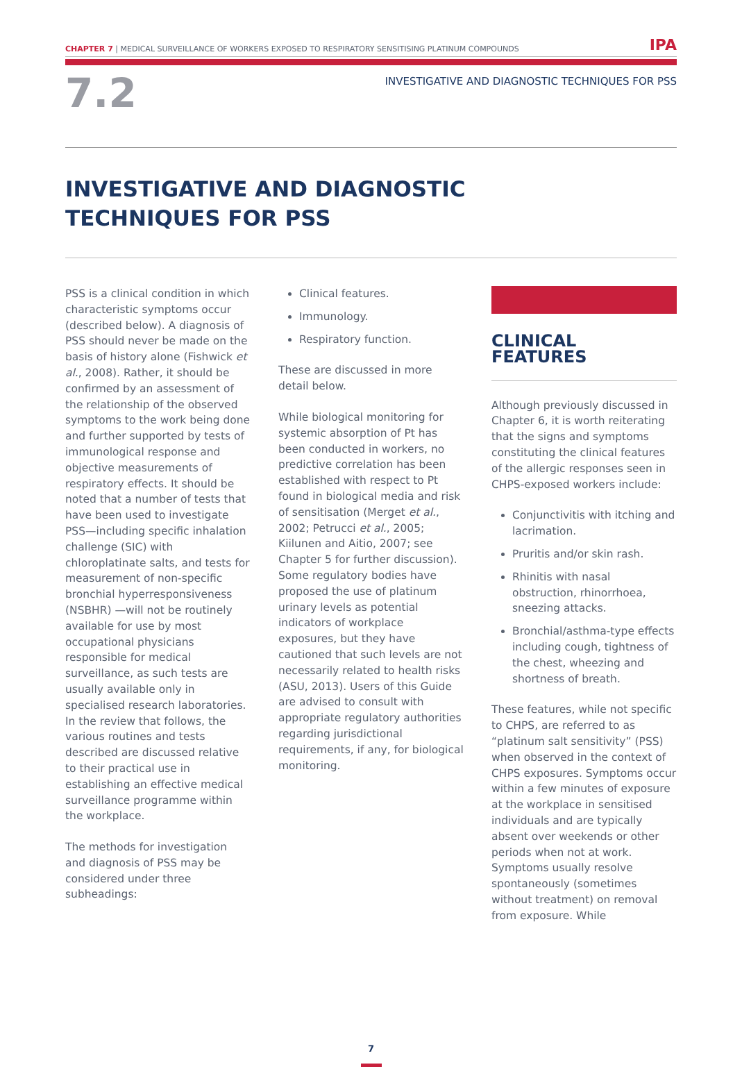CHAPTER 7 | MEDICAL SURVEILLANCE OF WORKERS EXPOSED TO RESPIRATORY SENSITISING PLATINUM COMPOUNDS IPA
7.2
INVESTIGATIVE AND DIAGNOSTIC TECHNIQUES FOR PSS
INVESTIGATIVE AND DIAGNOSTIC
TECHNIQUES FOR PSS
PSS is a clinical condition in which characteristic symptoms occur (described below). A diagnosis of PSS should never be made on the basis of history alone (Fishwick et al., 2008). Rather, it should be confirmed by an assessment of the relationship of the observed symptoms to the work being done and further supported by tests of immunological response and objective measurements of respiratory effects. It should be noted that a number of tests that have been used to investigate PSS—including specific inhalation challenge (SIC) with chloroplatinate salts, and tests for measurement of non-specific bronchial hyperresponsiveness (NSBHR) —will not be routinely available for use by most occupational physicians responsible for medical surveillance, as such tests are usually available only in specialised research laboratories. In the review that follows, the various routines and tests described are discussed relative to their practical use in establishing an effective medical surveillance programme within the workplace.
The methods for investigation and diagnosis of PSS may be considered under three subheadings:
Clinical features.
Immunology.
Respiratory function.
These are discussed in more detail below.
While biological monitoring for systemic absorption of Pt has been conducted in workers, no predictive correlation has been established with respect to Pt found in biological media and risk of sensitisation (Merget et al., 2002; Petrucci et al., 2005; Kiilunen and Aitio, 2007; see Chapter 5 for further discussion). Some regulatory bodies have proposed the use of platinum urinary levels as potential indicators of workplace exposures, but they have cautioned that such levels are not necessarily related to health risks (ASU, 2013). Users of this Guide are advised to consult with appropriate regulatory authorities regarding jurisdictional requirements, if any, for biological monitoring.
CLINICAL FEATURES
Although previously discussed in Chapter 6, it is worth reiterating that the signs and symptoms constituting the clinical features of the allergic responses seen in CHPS-exposed workers include:
Conjunctivitis with itching and lacrimation.
Pruritis and/or skin rash.
Rhinitis with nasal obstruction, rhinorrhoea, sneezing attacks.
Bronchial/asthma-type effects including cough, tightness of the chest, wheezing and shortness of breath.
These features, while not specific to CHPS, are referred to as “platinum salt sensitivity” (PSS) when observed in the context of CHPS exposures. Symptoms occur within a few minutes of exposure at the workplace in sensitised individuals and are typically absent over weekends or other periods when not at work. Symptoms usually resolve spontaneously (sometimes without treatment) on removal from exposure. While
7